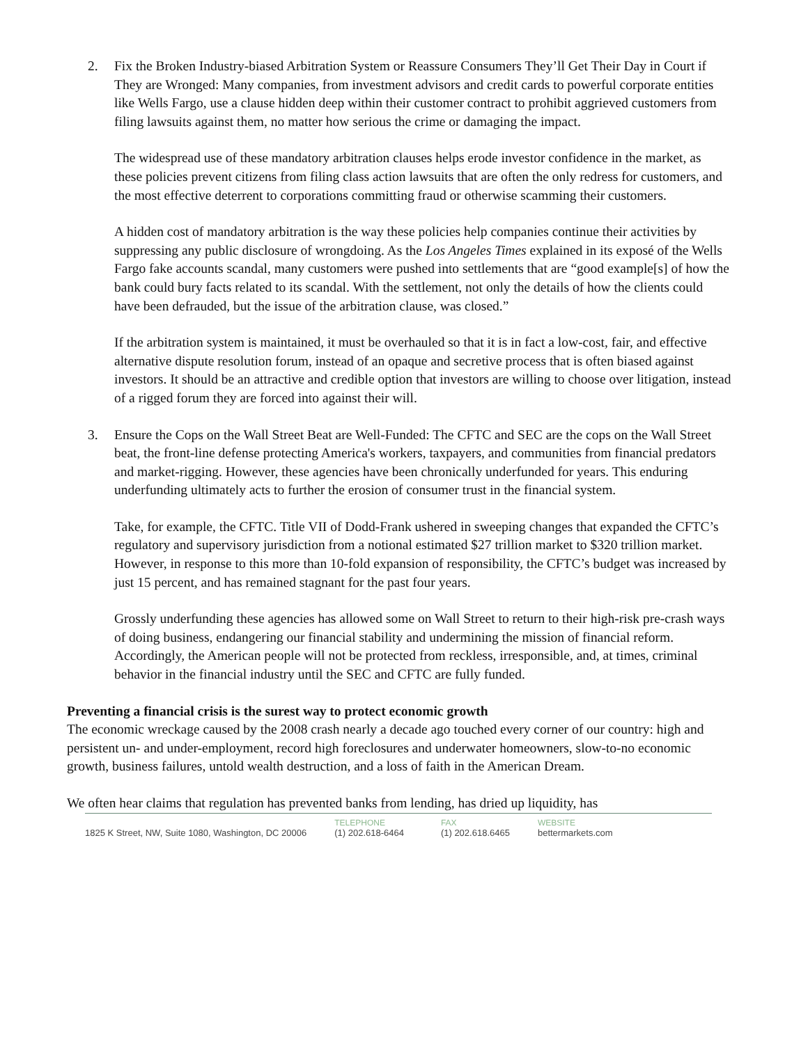2. Fix the Broken Industry-biased Arbitration System or Reassure Consumers They’ll Get Their Day in Court if They are Wronged: Many companies, from investment advisors and credit cards to powerful corporate entities like Wells Fargo, use a clause hidden deep within their customer contract to prohibit aggrieved customers from filing lawsuits against them, no matter how serious the crime or damaging the impact.
The widespread use of these mandatory arbitration clauses helps erode investor confidence in the market, as these policies prevent citizens from filing class action lawsuits that are often the only redress for customers, and the most effective deterrent to corporations committing fraud or otherwise scamming their customers.
A hidden cost of mandatory arbitration is the way these policies help companies continue their activities by suppressing any public disclosure of wrongdoing. As the Los Angeles Times explained in its exposé of the Wells Fargo fake accounts scandal, many customers were pushed into settlements that are “good example[s] of how the bank could bury facts related to its scandal. With the settlement, not only the details of how the clients could have been defrauded, but the issue of the arbitration clause, was closed.”
If the arbitration system is maintained, it must be overhauled so that it is in fact a low-cost, fair, and effective alternative dispute resolution forum, instead of an opaque and secretive process that is often biased against investors. It should be an attractive and credible option that investors are willing to choose over litigation, instead of a rigged forum they are forced into against their will.
3. Ensure the Cops on the Wall Street Beat are Well-Funded: The CFTC and SEC are the cops on the Wall Street beat, the front-line defense protecting America's workers, taxpayers, and communities from financial predators and market-rigging. However, these agencies have been chronically underfunded for years. This enduring underfunding ultimately acts to further the erosion of consumer trust in the financial system.
Take, for example, the CFTC. Title VII of Dodd-Frank ushered in sweeping changes that expanded the CFTC’s regulatory and supervisory jurisdiction from a notional estimated $27 trillion market to $320 trillion market. However, in response to this more than 10-fold expansion of responsibility, the CFTC’s budget was increased by just 15 percent, and has remained stagnant for the past four years.
Grossly underfunding these agencies has allowed some on Wall Street to return to their high-risk pre-crash ways of doing business, endangering our financial stability and undermining the mission of financial reform. Accordingly, the American people will not be protected from reckless, irresponsible, and, at times, criminal behavior in the financial industry until the SEC and CFTC are fully funded.
Preventing a financial crisis is the surest way to protect economic growth
The economic wreckage caused by the 2008 crash nearly a decade ago touched every corner of our country: high and persistent un- and under-employment, record high foreclosures and underwater homeowners, slow-to-no economic growth, business failures, untold wealth destruction, and a loss of faith in the American Dream.
We often hear claims that regulation has prevented banks from lending, has dried up liquidity, has
1825 K Street, NW, Suite 1080, Washington, DC 20006
TELEPHONE
(1) 202.618-6464
FAX
(1) 202.618.6465
WEBSITE
bettermarkets.com